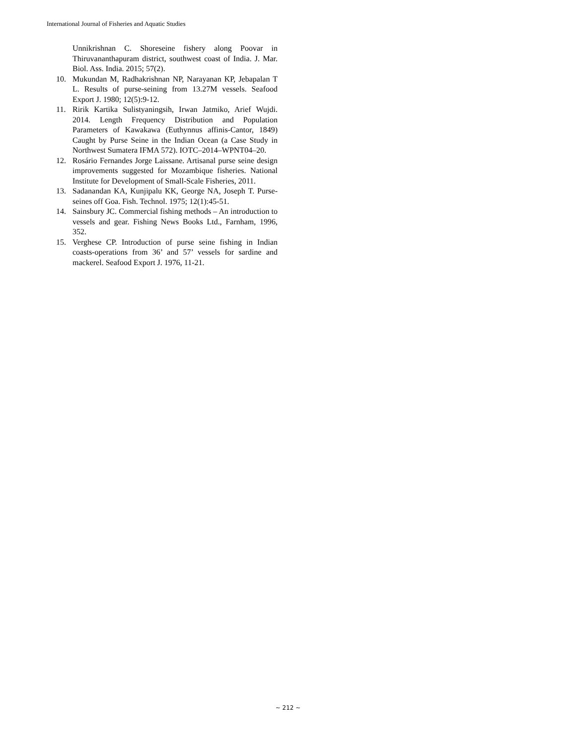International Journal of Fisheries and Aquatic Studies
Unnikrishnan C. Shoreseine fishery along Poovar in Thiruvananthapuram district, southwest coast of India. J. Mar. Biol. Ass. India. 2015; 57(2).
10. Mukundan M, Radhakrishnan NP, Narayanan KP, Jebapalan T L. Results of purse-seining from 13.27M vessels. Seafood Export J. 1980; 12(5):9-12.
11. Ririk Kartika Sulistyaningsih, Irwan Jatmiko, Arief Wujdi. 2014. Length Frequency Distribution and Population Parameters of Kawakawa (Euthynnus affinis-Cantor, 1849) Caught by Purse Seine in the Indian Ocean (a Case Study in Northwest Sumatera IFMA 572). IOTC–2014–WPNT04–20.
12. Rosário Fernandes Jorge Laissane. Artisanal purse seine design improvements suggested for Mozambique fisheries. National Institute for Development of Small-Scale Fisheries, 2011.
13. Sadanandan KA, Kunjipalu KK, George NA, Joseph T. Purse-seines off Goa. Fish. Technol. 1975; 12(1):45-51.
14. Sainsbury JC. Commercial fishing methods – An introduction to vessels and gear. Fishing News Books Ltd., Farnham, 1996, 352.
15. Verghese CP. Introduction of purse seine fishing in Indian coasts-operations from 36’ and 57’ vessels for sardine and mackerel. Seafood Export J. 1976, 11-21.
~ 212 ~